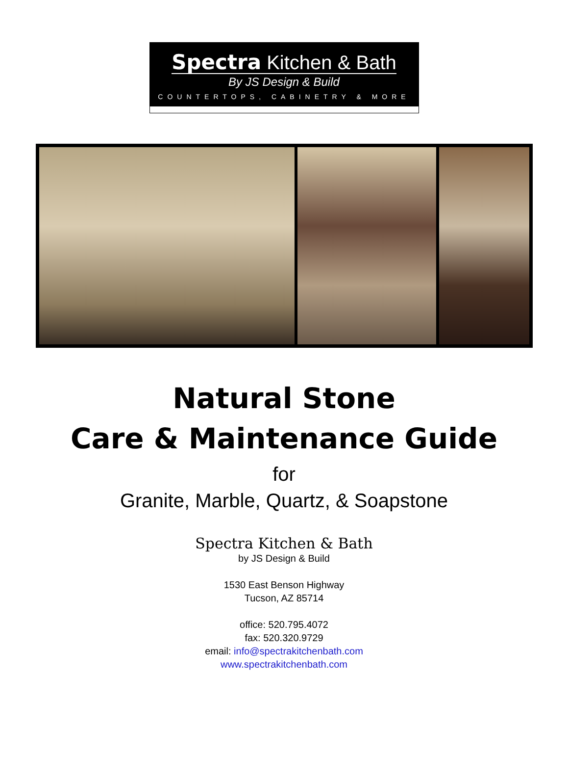Spectra Kitchen & Bath
By JS Design & Build
COUNTERTOPS, CABINETRY & MORE
Natural Stone
Care & Maintenance Guide
for
Granite, Marble, Quartz, & Soapstone
Spectra Kitchen & Bath
by JS Design & Build
1530 East Benson Highway
Tucson, AZ 85714
office: 520.795.4072
fax: 520.320.9729
email: info@spectrakitchenbath.com
www.spectrakitchenbath.com